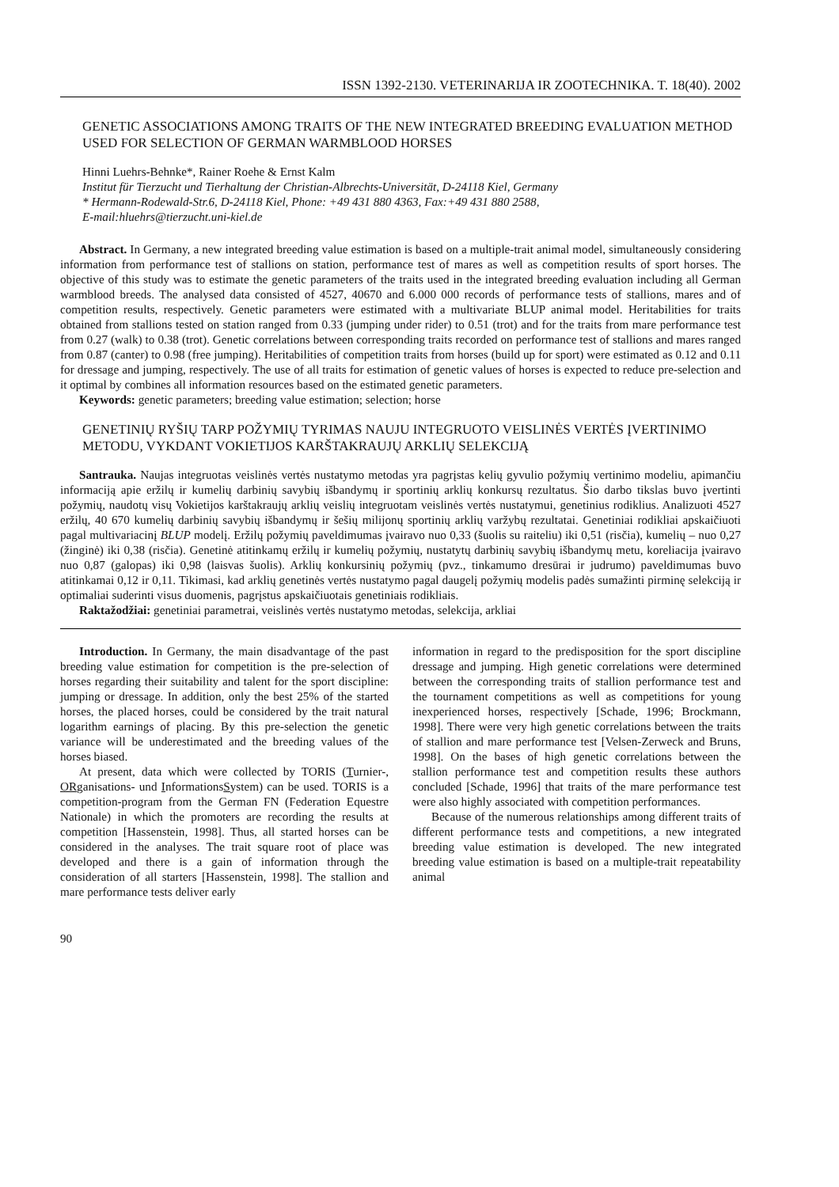ISSN 1392-2130. VETERINARIJA IR ZOOTECHNIKA. T. 18(40). 2002
GENETIC ASSOCIATIONS AMONG TRAITS OF THE NEW INTEGRATED BREEDING EVALUATION METHOD USED FOR SELECTION OF GERMAN WARMBLOOD HORSES
Hinni Luehrs-Behnke*, Rainer Roehe & Ernst Kalm
Institut für Tierzucht und Tierhaltung der Christian-Albrechts-Universität, D-24118 Kiel, Germany
* Hermann-Rodewald-Str.6, D-24118 Kiel, Phone: +49 431 880 4363, Fax:+49 431 880 2588,
E-mail:hluehrs@tierzucht.uni-kiel.de
Abstract. In Germany, a new integrated breeding value estimation is based on a multiple-trait animal model, simultaneously considering information from performance test of stallions on station, performance test of mares as well as competition results of sport horses. The objective of this study was to estimate the genetic parameters of the traits used in the integrated breeding evaluation including all German warmblood breeds. The analysed data consisted of 4527, 40670 and 6.000 000 records of performance tests of stallions, mares and of competition results, respectively. Genetic parameters were estimated with a multivariate BLUP animal model. Heritabilities for traits obtained from stallions tested on station ranged from 0.33 (jumping under rider) to 0.51 (trot) and for the traits from mare performance test from 0.27 (walk) to 0.38 (trot). Genetic correlations between corresponding traits recorded on performance test of stallions and mares ranged from 0.87 (canter) to 0.98 (free jumping). Heritabilities of competition traits from horses (build up for sport) were estimated as 0.12 and 0.11 for dressage and jumping, respectively. The use of all traits for estimation of genetic values of horses is expected to reduce pre-selection and it optimal by combines all information resources based on the estimated genetic parameters.
Keywords: genetic parameters; breeding value estimation; selection; horse
GENETINIŲ RYŠIŲ TARP POŽYMIŲ TYRIMAS NAUJU INTEGRUOTO VEISLINĖS VERTĖS ĮVERTINIMO METODU, VYKDANT VOKIETIJOS KARŠTAKRAUJŲ ARKLIŲ SELEKCIJĄ
Santrauka. Naujas integruotas veislinės vertės nustatymo metodas yra pagrįstas kelių gyvulio požymių vertinimo modeliu, apimančiu informaciją apie eržilų ir kumelių darbinių savybių išbandymų ir sportinių arklių konkursų rezultatus. Šio darbo tikslas buvo įvertinti požymių, naudotų visų Vokietijos karštakraujų arklių veislių integruotam veislinės vertės nustatymui, genetinius rodiklius. Analizuoti 4527 eržilų, 40 670 kumelių darbinių savybių išbandymų ir šešių milijonų sportinių arklių varžybų rezultatai. Genetiniai rodikliai apskaičiuoti pagal multivariacinį BLUP modelį. Eržilų požymių paveldimumas įvairavo nuo 0,33 (šuolis su raiteliu) iki 0,51 (risčia), kumelių – nuo 0,27 (žinginė) iki 0,38 (risčia). Genetinė atitinkamų eržilų ir kumelių požymių, nustatytų darbinių savybių išbandymų metu, koreliacija įvairavo nuo 0,87 (galopas) iki 0,98 (laisvas šuolis). Arklių konkursinių požymių (pvz., tinkamumo dresūrai ir judrumo) paveldimumas buvo atitinkamai 0,12 ir 0,11. Tikimasi, kad arklių genetinės vertės nustatymo pagal daugelį požymių modelis padės sumažinti pirminę selekciją ir optimaliai suderinti visus duomenis, pagrįstus apskaičiuotais genetiniais rodikliais.
Raktažodžiai: genetiniai parametrai, veislinės vertės nustatymo metodas, selekcija, arkliai
Introduction. In Germany, the main disadvantage of the past breeding value estimation for competition is the pre-selection of horses regarding their suitability and talent for the sport discipline: jumping or dressage. In addition, only the best 25% of the started horses, the placed horses, could be considered by the trait natural logarithm earnings of placing. By this pre-selection the genetic variance will be underestimated and the breeding values of the horses biased.
At present, data which were collected by TORIS (Turnier-, ORganisations- und InformationsSystem) can be used. TORIS is a competition-program from the German FN (Federation Equestre Nationale) in which the promoters are recording the results at competition [Hassenstein, 1998]. Thus, all started horses can be considered in the analyses. The trait square root of place was developed and there is a gain of information through the consideration of all starters [Hassenstein, 1998]. The stallion and mare performance tests deliver early
information in regard to the predisposition for the sport discipline dressage and jumping. High genetic correlations were determined between the corresponding traits of stallion performance test and the tournament competitions as well as competitions for young inexperienced horses, respectively [Schade, 1996; Brockmann, 1998]. There were very high genetic correlations between the traits of stallion and mare performance test [Velsen-Zerweck and Bruns, 1998]. On the bases of high genetic correlations between the stallion performance test and competition results these authors concluded [Schade, 1996] that traits of the mare performance test were also highly associated with competition performances.
Because of the numerous relationships among different traits of different performance tests and competitions, a new integrated breeding value estimation is developed. The new integrated breeding value estimation is based on a multiple-trait repeatability animal
90